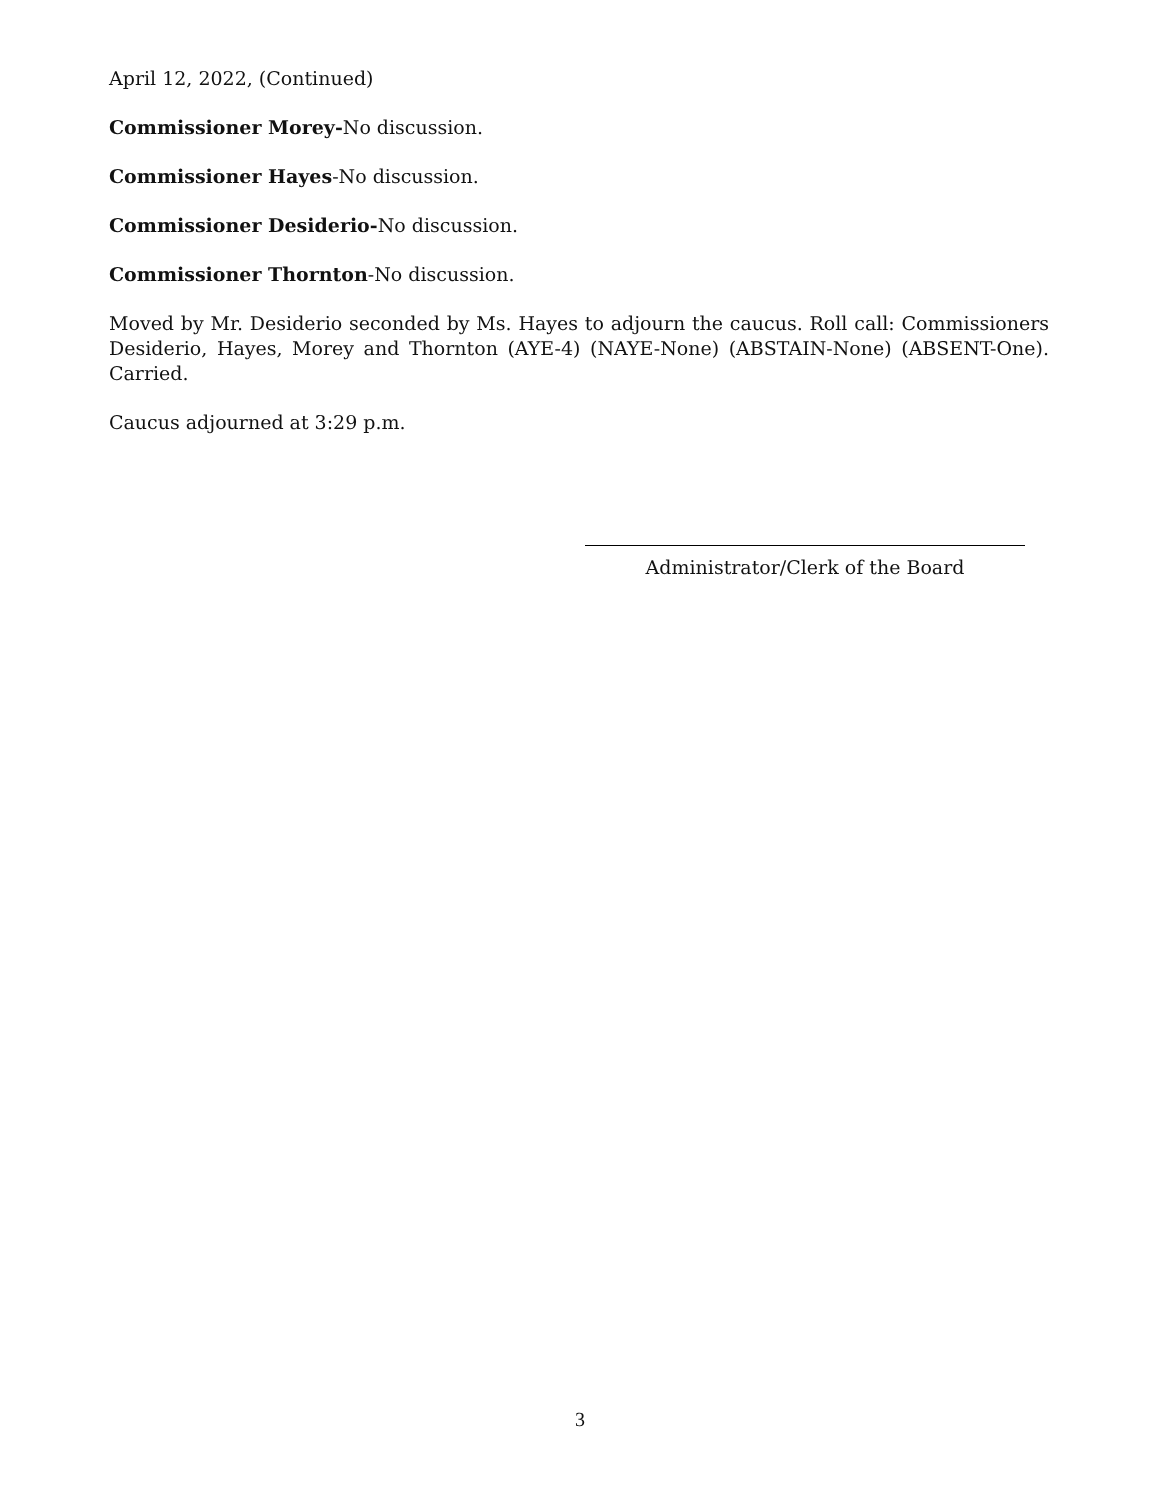April 12, 2022, (Continued)
Commissioner Morey-No discussion.
Commissioner Hayes-No discussion.
Commissioner Desiderio-No discussion.
Commissioner Thornton-No discussion.
Moved by Mr. Desiderio seconded by Ms. Hayes to adjourn the caucus. Roll call: Commissioners Desiderio, Hayes, Morey and Thornton (AYE-4) (NAYE-None) (ABSTAIN-None) (ABSENT-One). Carried.
Caucus adjourned at 3:29 p.m.
Administrator/Clerk of the Board
3